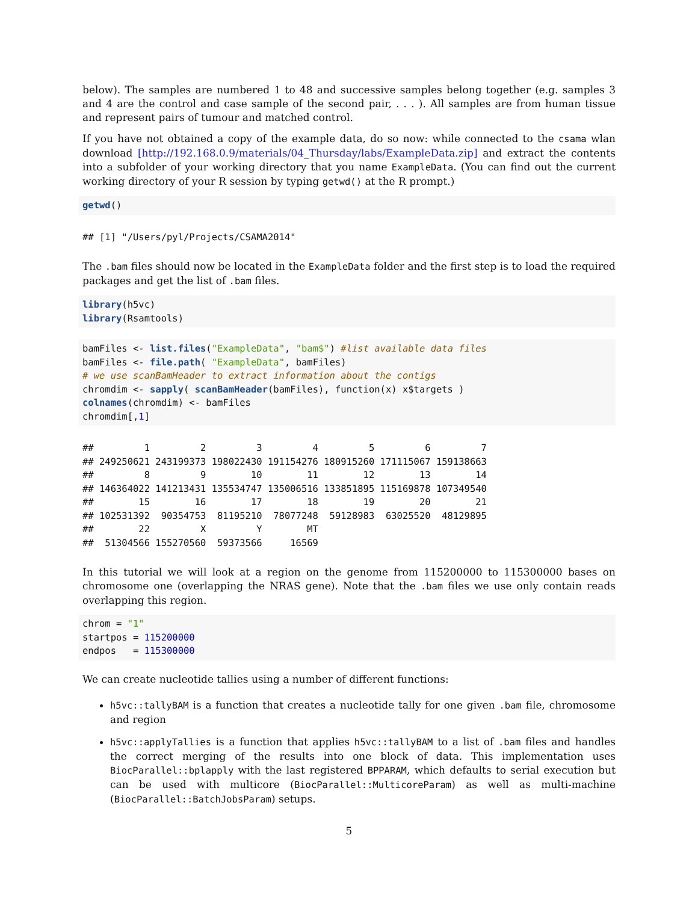below). The samples are numbered 1 to 48 and successive samples belong together (e.g. samples 3 and 4 are the control and case sample of the second pair, . . . ). All samples are from human tissue and represent pairs of tumour and matched control.
If you have not obtained a copy of the example data, do so now: while connected to the csama wlan download [http://192.168.0.9/materials/04_Thursday/labs/ExampleData.zip] and extract the contents into a subfolder of your working directory that you name ExampleData. (You can find out the current working directory of your R session by typing getwd() at the R prompt.)
getwd()
## [1] "/Users/pyl/Projects/CSAMA2014"
The .bam files should now be located in the ExampleData folder and the first step is to load the required packages and get the list of .bam files.
library(h5vc)
library(Rsamtools)
bamFiles <- list.files("ExampleData", "bam$") #list available data files
bamFiles <- file.path( "ExampleData", bamFiles)
# we use scanBamHeader to extract information about the contigs
chromdim <- sapply( scanBamHeader(bamFiles), function(x) x$targets )
colnames(chromdim) <- bamFiles
chromdim[,1]
##         1         2         3         4         5         6         7
## 249250621 243199373 198022430 191154276 180915260 171115067 159138663
##         8         9        10        11        12        13        14
## 146364022 141213431 135534747 135006516 133851895 115169878 107349540
##        15        16        17        18        19        20        21
## 102531392  90354753  81195210  78077248  59128983  63025520  48129895
##        22         X         Y        MT
##  51304566 155270560  59373566     16569
In this tutorial we will look at a region on the genome from 115200000 to 115300000 bases on chromosome one (overlapping the NRAS gene). Note that the .bam files we use only contain reads overlapping this region.
chrom = "1"
startpos = 115200000
endpos   = 115300000
We can create nucleotide tallies using a number of different functions:
h5vc::tallyBAM is a function that creates a nucleotide tally for one given .bam file, chromosome and region
h5vc::applyTallies is a function that applies h5vc::tallyBAM to a list of .bam files and handles the correct merging of the results into one block of data. This implementation uses BiocParallel::bplapply with the last registered BPPARAM, which defaults to serial execution but can be used with multicore (BiocParallel::MulticoreParam) as well as multi-machine (BiocParallel::BatchJobsParam) setups.
5